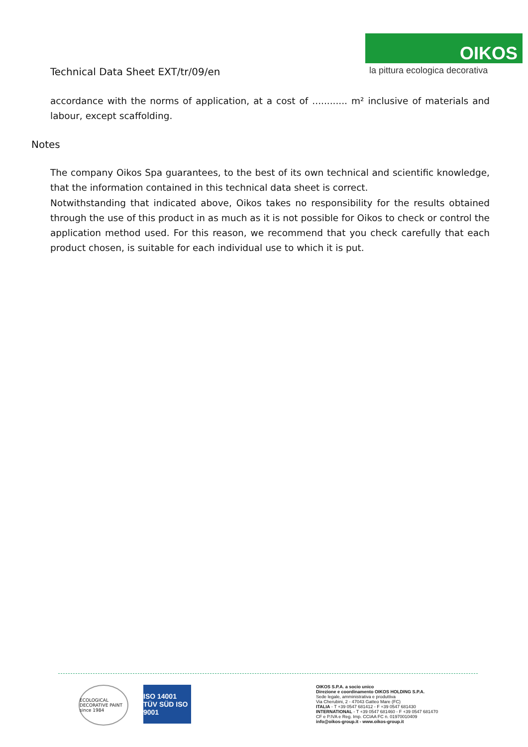OIKOS
la pittura ecologica decorativa
Technical Data Sheet EXT/tr/09/en
accordance with the norms of application, at a cost of ............ m² inclusive of materials and labour, except scaffolding.
Notes
The company Oikos Spa guarantees, to the best of its own technical and scientific knowledge, that the information contained in this technical data sheet is correct.
Notwithstanding that indicated above, Oikos takes no responsibility for the results obtained through the use of this product in as much as it is not possible for Oikos to check or control the application method used. For this reason, we recommend that you check carefully that each product chosen, is suitable for each individual use to which it is put.
ECOLOGICAL DECORATIVE PAINT since 1984
ISO 14001 TÜV SÜD ISO 9001
OIKOS S.P.A. a socio unico
Direzione e coordinamento OIKOS HOLDING S.P.A.
Sede legale, amministrativa e produttiva
Via Cherubini, 2 - 47043 Gatteo Mare (FC)
ITALIA - T +39 0547 681412 - F +39 0547 681430
INTERNATIONAL - T +39 0547 681460 - F +39 0547 681470
CF e P.IVA e Reg. Imp. CCIAA FC n. 01970010409
info@oikos-group.it - www.oikos-group.it